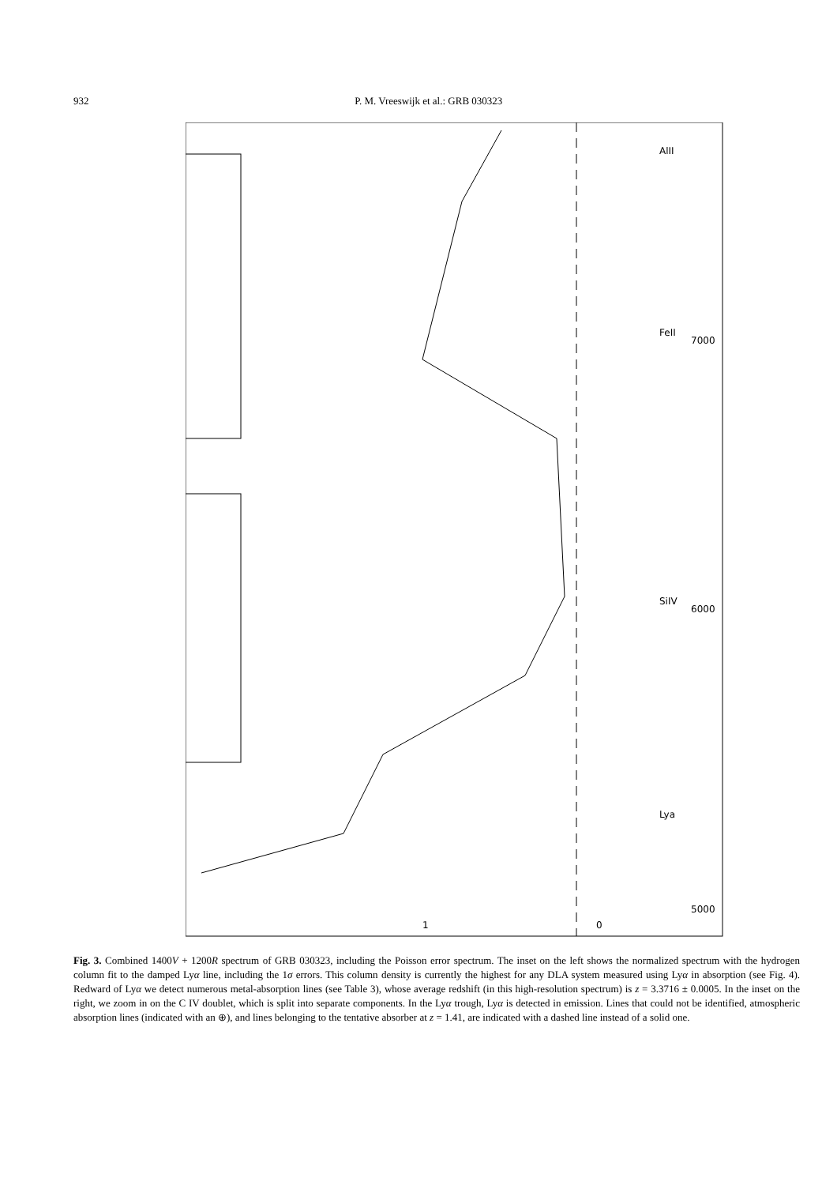932 P. M. Vreeswijk et al.: GRB 030323
AlII
FeII
SiIV
Lya
1
0
6000
7000
5000
Fig. 3. Combined 1400V + 1200R spectrum of GRB 030323, including the Poisson error spectrum. The inset on the left shows the normalized spectrum with the hydrogen column fit to the damped Lyα line, including the 1σ errors. This column density is currently the highest for any DLA system measured using Lyα in absorption (see Fig. 4). Redward of Lyα we detect numerous metal-absorption lines (see Table 3), whose average redshift (in this high-resolution spectrum) is z = 3.3716 ± 0.0005. In the inset on the right, we zoom in on the C IV doublet, which is split into separate components. In the Lyα trough, Lyα is detected in emission. Lines that could not be identified, atmospheric absorption lines (indicated with an ⊕), and lines belonging to the tentative absorber at z = 1.41, are indicated with a dashed line instead of a solid one.